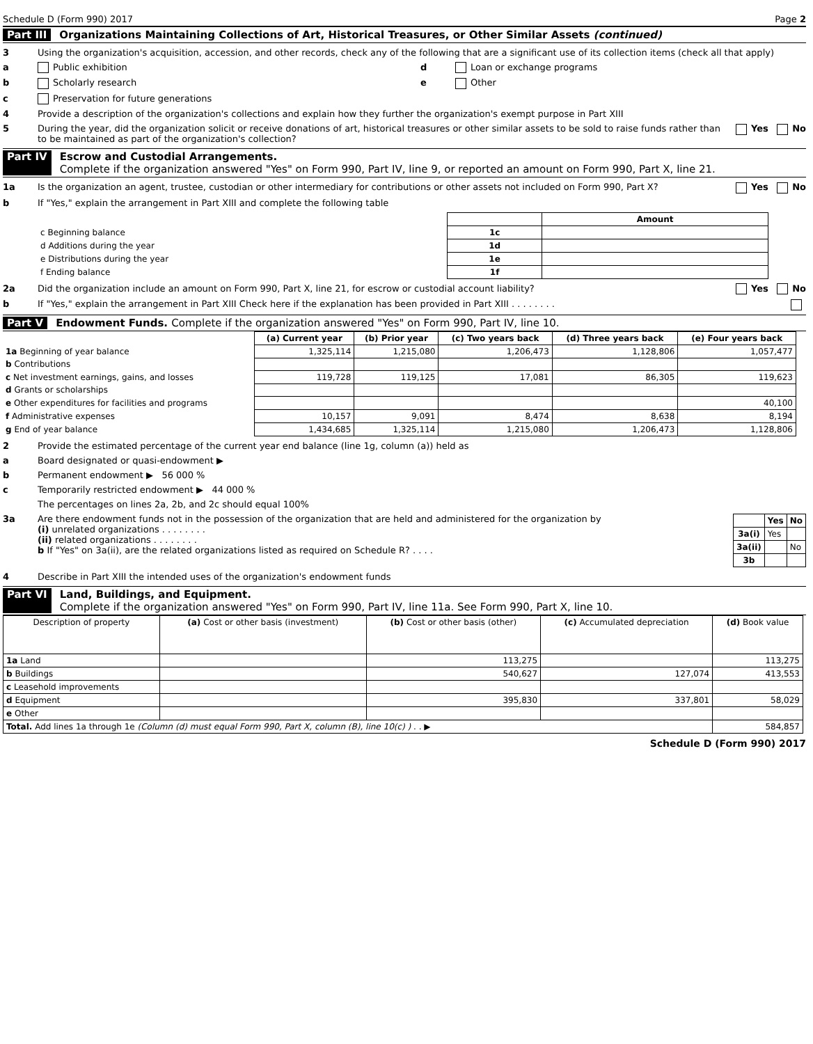Schedule D (Form 990) 2017 Page 2
Part III Organizations Maintaining Collections of Art, Historical Treasures, or Other Similar Assets (continued)
3 Using the organization's acquisition, accession, and other records, check any of the following that are a significant use of its collection items (check all that apply)
a Public exhibition d Loan or exchange programs
b Scholarly research e Other
c Preservation for future generations
4 Provide a description of the organization's collections and explain how they further the organization's exempt purpose in Part XIII
5 During the year, did the organization solicit or receive donations of art, historical treasures or other similar assets to be sold to raise funds rather than to be maintained as part of the organization's collection? Yes No
Part IV Escrow and Custodial Arrangements.
Complete if the organization answered "Yes" on Form 990, Part IV, line 9, or reported an amount on Form 990, Part X, line 21.
1a Is the organization an agent, trustee, custodian or other intermediary for contributions or other assets not included on Form 990, Part X? Yes No
b If "Yes," explain the arrangement in Part XIII and complete the following table
| | | Amount |
| --- | --- | --- |
| c Beginning balance | 1c | |
| d Additions during the year | 1d | |
| e Distributions during the year | 1e | |
| f Ending balance | 1f | |
2a Did the organization include an amount on Form 990, Part X, line 21, for escrow or custodial account liability? Yes No
b If "Yes," explain the arrangement in Part XIII Check here if the explanation has been provided in Part XIII . . . . . . . .
Part V Endowment Funds. Complete if the organization answered "Yes" on Form 990, Part IV, line 10.
| | (a) Current year | (b) Prior year | (c) Two years back | (d) Three years back | (e) Four years back |
| --- | --- | --- | --- | --- | --- |
| 1a Beginning of year balance | 1,325,114 | 1,215,080 | 1,206,473 | 1,128,806 | 1,057,477 |
| b Contributions | | | | | |
| c Net investment earnings, gains, and losses | 119,728 | 119,125 | 17,081 | 86,305 | 119,623 |
| d Grants or scholarships | | | | | |
| e Other expenditures for facilities and programs | | | | | 40,100 |
| f Administrative expenses | 10,157 | 9,091 | 8,474 | 8,638 | 8,194 |
| g End of year balance | 1,434,685 | 1,325,114 | 1,215,080 | 1,206,473 | 1,128,806 |
2 Provide the estimated percentage of the current year end balance (line 1g, column (a)) held as
a Board designated or quasi-endowment ▶
b Permanent endowment ▶ 56 000 %
c Temporarily restricted endowment ▶ 44 000 %
The percentages on lines 2a, 2b, and 2c should equal 100%
3a Are there endowment funds not in the possession of the organization that are held and administered for the organization by
(i) unrelated organizations . . . . . . . .
(ii) related organizations . . . . . . . .
b If "Yes" on 3a(ii), are the related organizations listed as required on Schedule R? . . . .
| | Yes | No |
| --- | --- | --- |
| 3a(i) | Yes | |
| 3a(ii) | | No |
| 3b | | |
4 Describe in Part XIII the intended uses of the organization's endowment funds
Part VI Land, Buildings, and Equipment.
Complete if the organization answered "Yes" on Form 990, Part IV, line 11a. See Form 990, Part X, line 10.
| Description of property | (a) Cost or other basis (investment) | (b) Cost or other basis (other) | (c) Accumulated depreciation | (d) Book value |
| --- | --- | --- | --- | --- |
| 1a Land | | 113,275 | | 113,275 |
| b Buildings | | 540,627 | 127,074 | 413,553 |
| c Leasehold improvements | | | | |
| d Equipment | | 395,830 | 337,801 | 58,029 |
| e Other | | | | |
| Total. Add lines 1a through 1e (Column (d) must equal Form 990, Part X, column (B), line 10(c) ) . . ▶ | | | | 584,857 |
Schedule D (Form 990) 2017